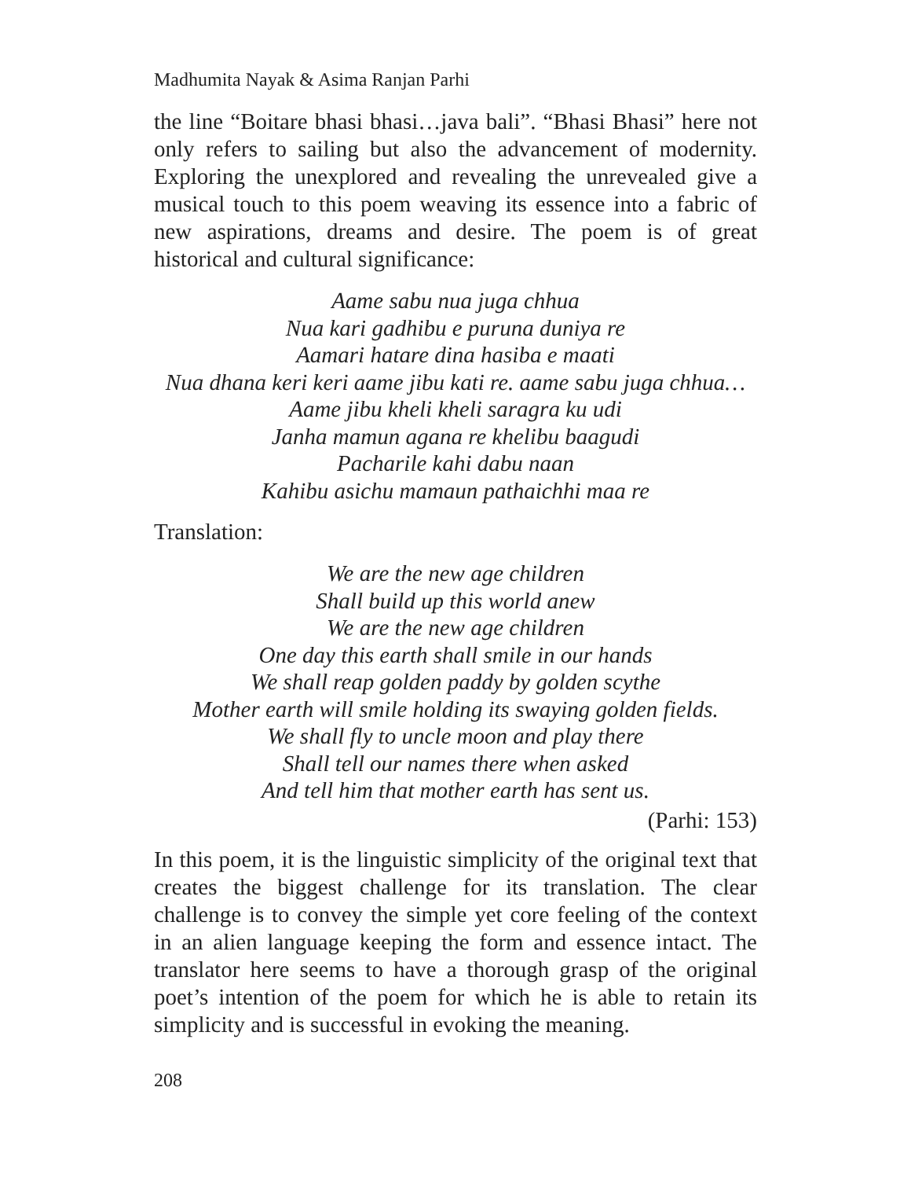Madhumita Nayak & Asima Ranjan Parhi
the line “Boitare bhasi bhasi…java bali”. “Bhasi Bhasi” here not only refers to sailing but also the advancement of modernity. Exploring the unexplored and revealing the unrevealed give a musical touch to this poem weaving its essence into a fabric of new aspirations, dreams and desire. The poem is of great historical and cultural significance:
Aame sabu nua juga chhua
Nua kari gadhibu e puruna duniya re
Aamari hatare dina hasiba e maati
Nua dhana keri keri aame jibu kati re. aame sabu juga chhua…
Aame jibu kheli kheli saragra ku udi
Janha mamun agana re khelibu baagudi
Pacharile kahi dabu naan
Kahibu asichu mamaun pathaichhi maa re
Translation:
We are the new age children
Shall build up this world anew
We are the new age children
One day this earth shall smile in our hands
We shall reap golden paddy by golden scythe
Mother earth will smile holding its swaying golden fields.
We shall fly to uncle moon and play there
Shall tell our names there when asked
And tell him that mother earth has sent us.
(Parhi: 153)
In this poem, it is the linguistic simplicity of the original text that creates the biggest challenge for its translation. The clear challenge is to convey the simple yet core feeling of the context in an alien language keeping the form and essence intact. The translator here seems to have a thorough grasp of the original poet’s intention of the poem for which he is able to retain its simplicity and is successful in evoking the meaning.
208